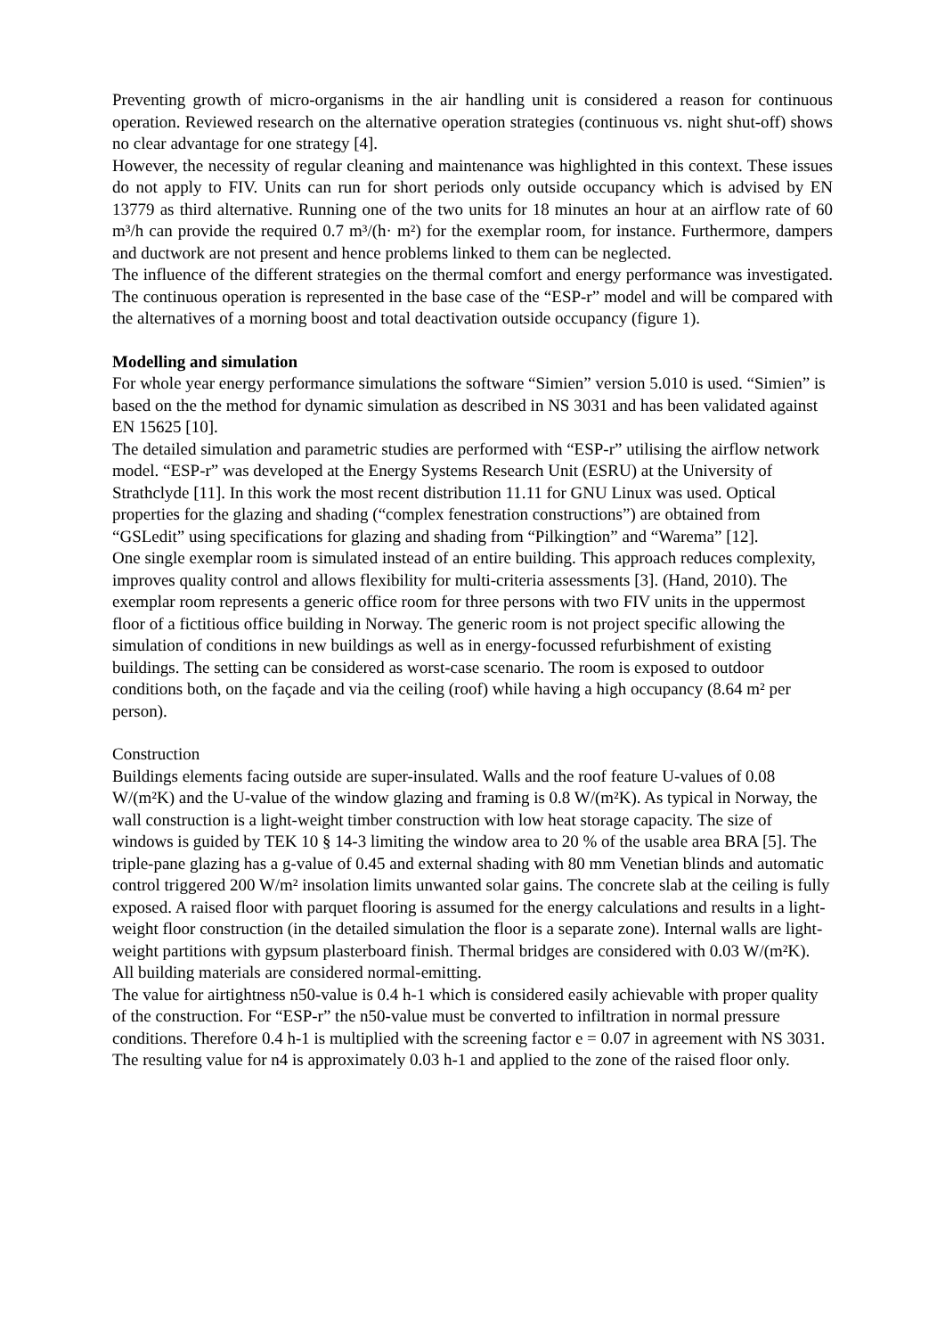Preventing growth of micro-organisms in the air handling unit is considered a reason for continuous operation. Reviewed research on the alternative operation strategies (continuous vs. night shut-off) shows no clear advantage for one strategy [4].
However, the necessity of regular cleaning and maintenance was highlighted in this context. These issues do not apply to FIV. Units can run for short periods only outside occupancy which is advised by EN 13779 as third alternative. Running one of the two units for 18 minutes an hour at an airflow rate of 60 m³/h can provide the required 0.7 m³/(h· m²) for the exemplar room, for instance. Furthermore, dampers and ductwork are not present and hence problems linked to them can be neglected.
The influence of the different strategies on the thermal comfort and energy performance was investigated. The continuous operation is represented in the base case of the “ESP-r” model and will be compared with the alternatives of a morning boost and total deactivation outside occupancy (figure 1).
Modelling and simulation
For whole year energy performance simulations the software “Simien” version 5.010 is used. “Simien” is based on the the method for dynamic simulation as described in NS 3031 and has been validated against EN 15625 [10].
The detailed simulation and parametric studies are performed with “ESP-r” utilising the airflow network model. “ESP-r” was developed at the Energy Systems Research Unit (ESRU) at the University of Strathclyde [11]. In this work the most recent distribution 11.11 for GNU Linux was used. Optical properties for the glazing and shading (“complex fenestration constructions”) are obtained from “GSLedit” using specifications for glazing and shading from “Pilkingtion” and “Warema” [12].
One single exemplar room is simulated instead of an entire building. This approach reduces complexity, improves quality control and allows flexibility for multi-criteria assessments [3]. (Hand, 2010). The exemplar room represents a generic office room for three persons with two FIV units in the uppermost floor of a fictitious office building in Norway. The generic room is not project specific allowing the simulation of conditions in new buildings as well as in energy-focussed refurbishment of existing buildings. The setting can be considered as worst-case scenario. The room is exposed to outdoor conditions both, on the façade and via the ceiling (roof) while having a high occupancy (8.64 m² per person).
Construction
Buildings elements facing outside are super-insulated. Walls and the roof feature U-values of 0.08 W/(m²K) and the U-value of the window glazing and framing is 0.8 W/(m²K). As typical in Norway, the wall construction is a light-weight timber construction with low heat storage capacity. The size of windows is guided by TEK 10 § 14-3 limiting the window area to 20 % of the usable area BRA [5]. The triple-pane glazing has a g-value of 0.45 and external shading with 80 mm Venetian blinds and automatic control triggered 200 W/m² insolation limits unwanted solar gains. The concrete slab at the ceiling is fully exposed. A raised floor with parquet flooring is assumed for the energy calculations and results in a light-weight floor construction (in the detailed simulation the floor is a separate zone). Internal walls are light-weight partitions with gypsum plasterboard finish. Thermal bridges are considered with 0.03 W/(m²K). All building materials are considered normal-emitting.
The value for airtightness n50-value is 0.4 h-1 which is considered easily achievable with proper quality of the construction. For “ESP-r” the n50-value must be converted to infiltration in normal pressure conditions. Therefore 0.4 h-1 is multiplied with the screening factor e = 0.07 in agreement with NS 3031. The resulting value for n4 is approximately 0.03 h-1 and applied to the zone of the raised floor only.